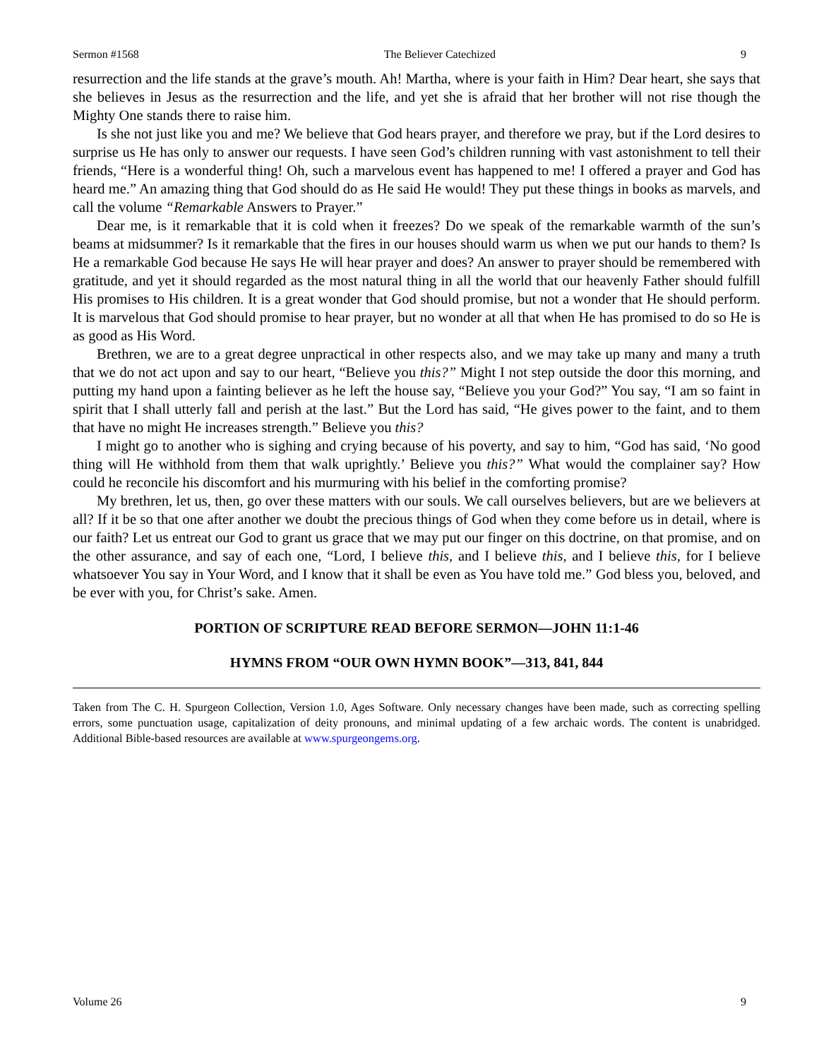Sermon #1568 The Believer Catechized 9
resurrection and the life stands at the grave’s mouth. Ah! Martha, where is your faith in Him? Dear heart, she says that she believes in Jesus as the resurrection and the life, and yet she is afraid that her brother will not rise though the Mighty One stands there to raise him.
Is she not just like you and me? We believe that God hears prayer, and therefore we pray, but if the Lord desires to surprise us He has only to answer our requests. I have seen God’s children running with vast astonishment to tell their friends, “Here is a wonderful thing! Oh, such a marvelous event has happened to me! I offered a prayer and God has heard me.” An amazing thing that God should do as He said He would! They put these things in books as marvels, and call the volume “Remarkable Answers to Prayer.”
Dear me, is it remarkable that it is cold when it freezes? Do we speak of the remarkable warmth of the sun’s beams at midsummer? Is it remarkable that the fires in our houses should warm us when we put our hands to them? Is He a remarkable God because He says He will hear prayer and does? An answer to prayer should be remembered with gratitude, and yet it should regarded as the most natural thing in all the world that our heavenly Father should fulfill His promises to His children. It is a great wonder that God should promise, but not a wonder that He should perform. It is marvelous that God should promise to hear prayer, but no wonder at all that when He has promised to do so He is as good as His Word.
Brethren, we are to a great degree unpractical in other respects also, and we may take up many and many a truth that we do not act upon and say to our heart, “Believe you this?” Might I not step outside the door this morning, and putting my hand upon a fainting believer as he left the house say, “Believe you your God?” You say, “I am so faint in spirit that I shall utterly fall and perish at the last.” But the Lord has said, “He gives power to the faint, and to them that have no might He increases strength.” Believe you this?
I might go to another who is sighing and crying because of his poverty, and say to him, “God has said, ‘No good thing will He withhold from them that walk uprightly.’ Believe you this?” What would the complainer say? How could he reconcile his discomfort and his murmuring with his belief in the comforting promise?
My brethren, let us, then, go over these matters with our souls. We call ourselves believers, but are we believers at all? If it be so that one after another we doubt the precious things of God when they come before us in detail, where is our faith? Let us entreat our God to grant us grace that we may put our finger on this doctrine, on that promise, and on the other assurance, and say of each one, “Lord, I believe this, and I believe this, and I believe this, for I believe whatsoever You say in Your Word, and I know that it shall be even as You have told me.” God bless you, beloved, and be ever with you, for Christ’s sake. Amen.
PORTION OF SCRIPTURE READ BEFORE SERMON—JOHN 11:1-46
HYMNS FROM “OUR OWN HYMN BOOK”—313, 841, 844
Taken from The C. H. Spurgeon Collection, Version 1.0, Ages Software. Only necessary changes have been made, such as correcting spelling errors, some punctuation usage, capitalization of deity pronouns, and minimal updating of a few archaic words. The content is unabridged. Additional Bible-based resources are available at www.spurgeongems.org.
Volume 26 9